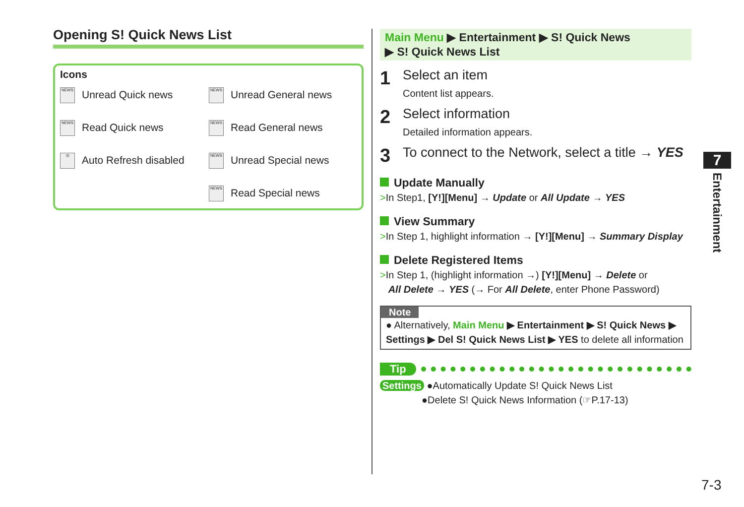Opening S! Quick News List
Icons
NEWS Unread Quick news
NEWS Unread General news
NEWS Read Quick news
NEWS Read General news
◎ Auto Refresh disabled
NEWS Unread Special news
NEWS Read Special news
Main Menu ▶ Entertainment ▶ S! Quick News
▶ S! Quick News List
1
Select an item
Content list appears.
2
Select information
Detailed information appears.
3
To connect to the Network, select a title → YES
Update Manually
>In Step1, [Y!][Menu] → Update or All Update → YES
View Summary
>In Step 1, highlight information → [Y!][Menu] → Summary Display
Delete Registered Items
>In Step 1, (highlight information →) [Y!][Menu] → Delete or
All Delete → YES (→ For All Delete, enter Phone Password)
Note
● Alternatively, Main Menu ▶ Entertainment ▶ S! Quick News ▶ Settings ▶ Del S! Quick News List ▶ YES to delete all information
Tip
Settings ●Automatically Update S! Quick News List
●Delete S! Quick News Information (☞P.17-13)
7
Entertainment
7-3